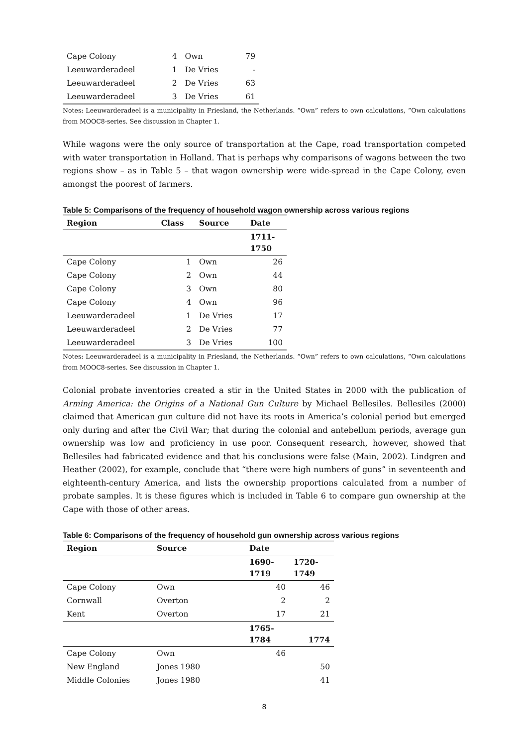| Cape Colony | 4 | Own | 79 |
| Leeuwarderadeel | 1 | De Vries | - |
| Leeuwarderadeel | 2 | De Vries | 63 |
| Leeuwarderadeel | 3 | De Vries | 61 |
Notes: Leeuwarderadeel is a municipality in Friesland, the Netherlands. “Own” refers to own calculations, “Own calculations from MOOC8-series. See discussion in Chapter 1.
While wagons were the only source of transportation at the Cape, road transportation competed with water transportation in Holland. That is perhaps why comparisons of wagons between the two regions show – as in Table 5 – that wagon ownership were wide-spread in the Cape Colony, even amongst the poorest of farmers.
Table 5: Comparisons of the frequency of household wagon ownership across various regions
| Region | Class | Source | Date |
| --- | --- | --- | --- |
| | | | 1711- 1750 |
| Cape Colony | 1 | Own | 26 |
| Cape Colony | 2 | Own | 44 |
| Cape Colony | 3 | Own | 80 |
| Cape Colony | 4 | Own | 96 |
| Leeuwarderadeel | 1 | De Vries | 17 |
| Leeuwarderadeel | 2 | De Vries | 77 |
| Leeuwarderadeel | 3 | De Vries | 100 |
Notes: Leeuwarderadeel is a municipality in Friesland, the Netherlands. “Own” refers to own calculations, “Own calculations from MOOC8-series. See discussion in Chapter 1.
Colonial probate inventories created a stir in the United States in 2000 with the publication of Arming America: the Origins of a National Gun Culture by Michael Bellesiles. Bellesiles (2000) claimed that American gun culture did not have its roots in America’s colonial period but emerged only during and after the Civil War; that during the colonial and antebellum periods, average gun ownership was low and proficiency in use poor. Consequent research, however, showed that Bellesiles had fabricated evidence and that his conclusions were false (Main, 2002). Lindgren and Heather (2002), for example, conclude that “there were high numbers of guns” in seventeenth and eighteenth-century America, and lists the ownership proportions calculated from a number of probate samples. It is these figures which is included in Table 6 to compare gun ownership at the Cape with those of other areas.
Table 6: Comparisons of the frequency of household gun ownership across various regions
| Region | Source | Date | |
| --- | --- | --- | --- |
| | | 1690- 1719 | 1720- 1749 |
| Cape Colony | Own | 40 | 46 |
| Cornwall | Overton | 2 | 2 |
| Kent | Overton | 17 | 21 |
| | | 1765- 1784 | 1774 |
| Cape Colony | Own | 46 | |
| New England | Jones 1980 | | 50 |
| Middle Colonies | Jones 1980 | | 41 |
8